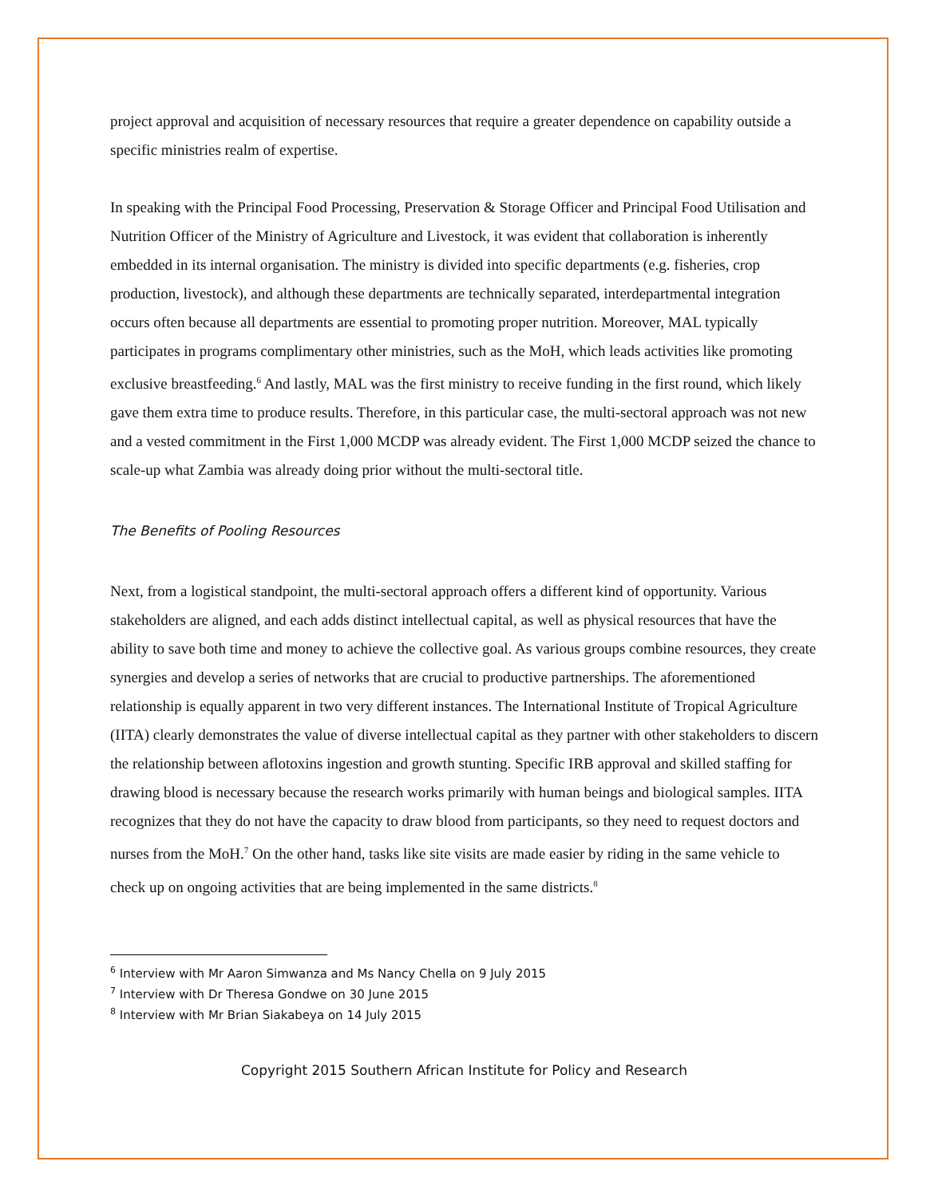project approval and acquisition of necessary resources that require a greater dependence on capability outside a specific ministries realm of expertise.
In speaking with the Principal Food Processing, Preservation & Storage Officer and Principal Food Utilisation and Nutrition Officer of the Ministry of Agriculture and Livestock, it was evident that collaboration is inherently embedded in its internal organisation. The ministry is divided into specific departments (e.g. fisheries, crop production, livestock), and although these departments are technically separated, interdepartmental integration occurs often because all departments are essential to promoting proper nutrition. Moreover, MAL typically participates in programs complimentary other ministries, such as the MoH, which leads activities like promoting exclusive breastfeeding.<sup>6</sup> And lastly, MAL was the first ministry to receive funding in the first round, which likely gave them extra time to produce results. Therefore, in this particular case, the multi-sectoral approach was not new and a vested commitment in the First 1,000 MCDP was already evident. The First 1,000 MCDP seized the chance to scale-up what Zambia was already doing prior without the multi-sectoral title.
The Benefits of Pooling Resources
Next, from a logistical standpoint, the multi-sectoral approach offers a different kind of opportunity. Various stakeholders are aligned, and each adds distinct intellectual capital, as well as physical resources that have the ability to save both time and money to achieve the collective goal. As various groups combine resources, they create synergies and develop a series of networks that are crucial to productive partnerships. The aforementioned relationship is equally apparent in two very different instances. The International Institute of Tropical Agriculture (IITA) clearly demonstrates the value of diverse intellectual capital as they partner with other stakeholders to discern the relationship between aflotoxins ingestion and growth stunting. Specific IRB approval and skilled staffing for drawing blood is necessary because the research works primarily with human beings and biological samples. IITA recognizes that they do not have the capacity to draw blood from participants, so they need to request doctors and nurses from the MoH.<sup>7</sup> On the other hand, tasks like site visits are made easier by riding in the same vehicle to check up on ongoing activities that are being implemented in the same districts.<sup>8</sup>
<sup>6</sup> Interview with Mr Aaron Simwanza and Ms Nancy Chella on 9 July 2015
<sup>7</sup> Interview with Dr Theresa Gondwe on 30 June 2015
<sup>8</sup> Interview with Mr Brian Siakabeya on 14 July 2015
Copyright 2015 Southern African Institute for Policy and Research